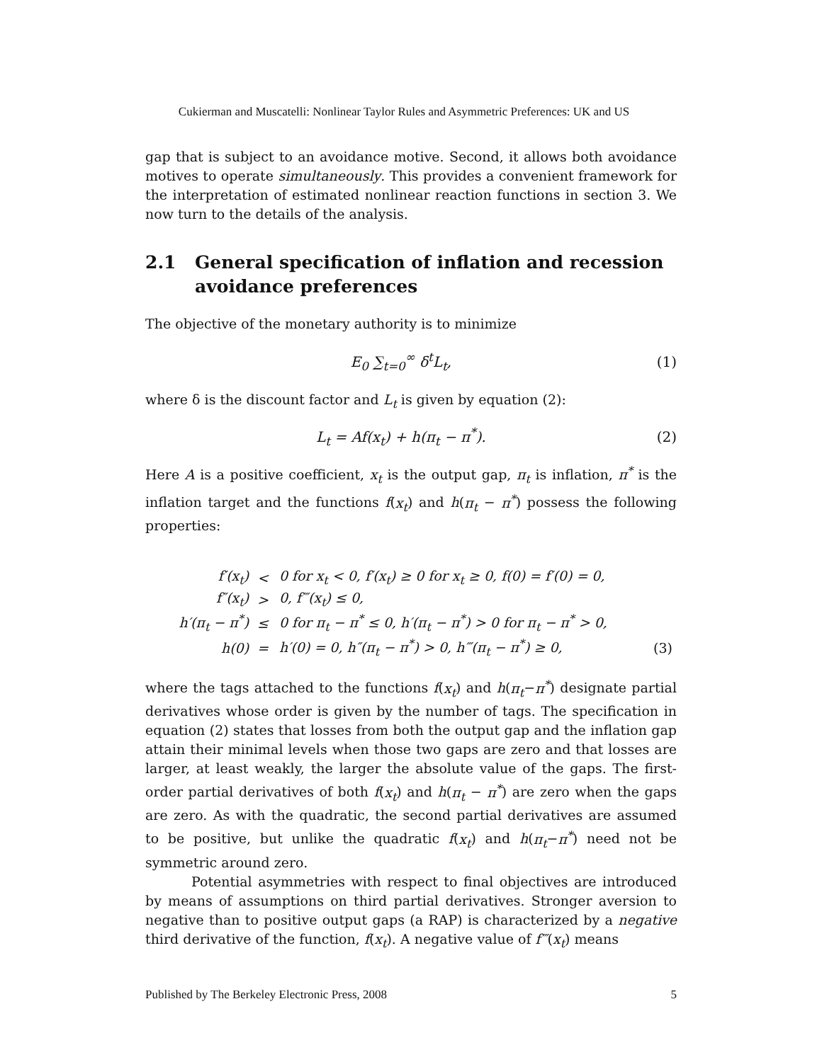Cukierman and Muscatelli: Nonlinear Taylor Rules and Asymmetric Preferences: UK and US
gap that is subject to an avoidance motive. Second, it allows both avoidance motives to operate simultaneously. This provides a convenient framework for the interpretation of estimated nonlinear reaction functions in section 3. We now turn to the details of the analysis.
2.1 General specification of inflation and recession avoidance preferences
The objective of the monetary authority is to minimize
E<sub>0</sub> ∑<sub>t=0</sub><sup>∞</sup> δ<sup>t</sup>L<sub>t</sub>, (1)
where δ is the discount factor and L<sub>t</sub> is given by equation (2):
L<sub>t</sub> = Af(x<sub>t</sub>) + h(π<sub>t</sub> − π<sup>*</sup>). (2)
Here A is a positive coefficient, x<sub>t</sub> is the output gap, π<sub>t</sub> is inflation, π<sup>*</sup> is the inflation target and the functions f(x<sub>t</sub>) and h(π<sub>t</sub> − π<sup>*</sup>) possess the following properties:
| f′(x<sub>t</sub>) | < | 0 for x<sub>t</sub> < 0, f′(x<sub>t</sub>) ≥ 0 for x<sub>t</sub> ≥ 0, f(0) = f′(0) = 0, | |
| f″(x<sub>t</sub>) | > | 0, f‴(x<sub>t</sub>) ≤ 0, | |
| h′(π<sub>t</sub> − π<sup>*</sup>) | ≤ | 0 for π<sub>t</sub> − π<sup>*</sup> ≤ 0, h′(π<sub>t</sub> − π<sup>*</sup>) > 0 for π<sub>t</sub> − π<sup>*</sup> > 0, | |
| h(0) | = | h′(0) = 0, h″(π<sub>t</sub> − π<sup>*</sup>) > 0, h‴(π<sub>t</sub> − π<sup>*</sup>) ≥ 0, | (3) |
where the tags attached to the functions f(x<sub>t</sub>) and h(π<sub>t</sub>−π<sup>*</sup>) designate partial derivatives whose order is given by the number of tags. The specification in equation (2) states that losses from both the output gap and the inflation gap attain their minimal levels when those two gaps are zero and that losses are larger, at least weakly, the larger the absolute value of the gaps. The first-order partial derivatives of both f(x<sub>t</sub>) and h(π<sub>t</sub> − π<sup>*</sup>) are zero when the gaps are zero. As with the quadratic, the second partial derivatives are assumed to be positive, but unlike the quadratic f(x<sub>t</sub>) and h(π<sub>t</sub>−π<sup>*</sup>) need not be symmetric around zero.
Potential asymmetries with respect to final objectives are introduced by means of assumptions on third partial derivatives. Stronger aversion to negative than to positive output gaps (a RAP) is characterized by a negative third derivative of the function, f(x<sub>t</sub>). A negative value of f‴(x<sub>t</sub>) means
Published by The Berkeley Electronic Press, 2008 5